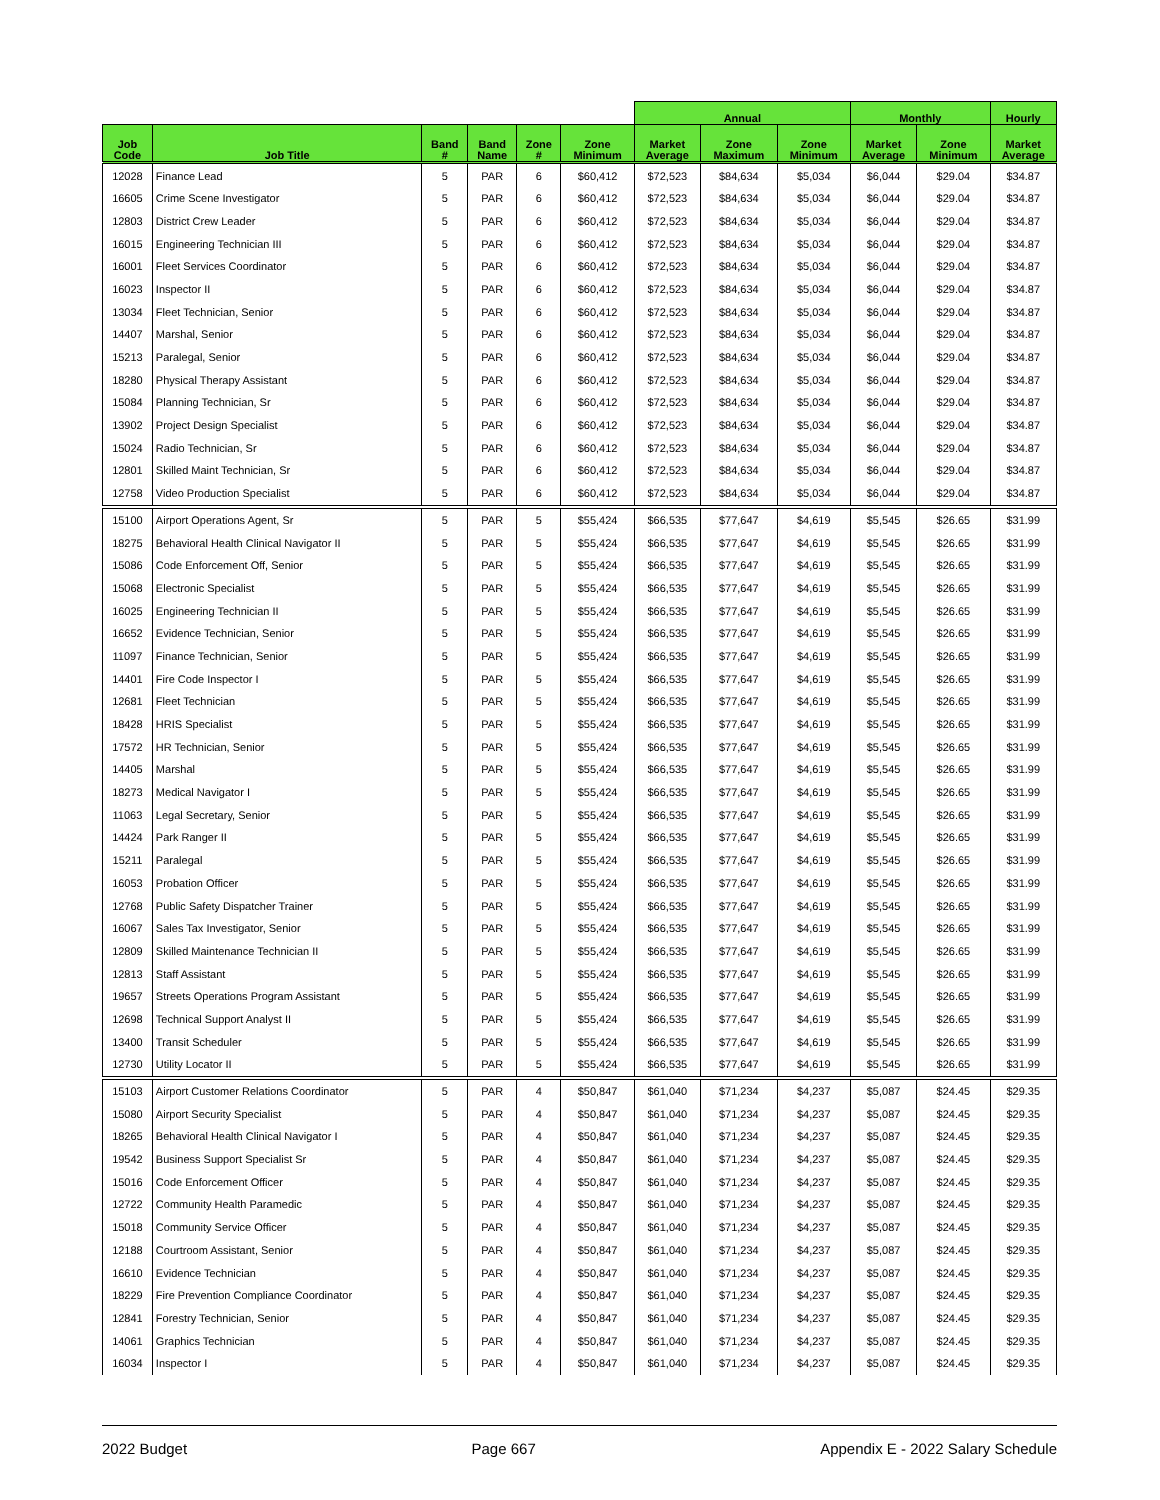| | | | | | | Annual | | | Monthly | | Hourly |
| --- | --- | --- | --- | --- | --- | --- | --- | --- | --- | --- | --- |
| Job Code | Job Title | Band # | Band Name | Zone # | Zone Minimum | Market Average | Zone Maximum | Zone Minimum | Market Average | Zone Minimum | Market Average |
| 12028 | Finance Lead | 5 | PAR | 6 | $60,412 | $72,523 | $84,634 | $5,034 | $6,044 | $29.04 | $34.87 |
| 16605 | Crime Scene Investigator | 5 | PAR | 6 | $60,412 | $72,523 | $84,634 | $5,034 | $6,044 | $29.04 | $34.87 |
| 12803 | District Crew Leader | 5 | PAR | 6 | $60,412 | $72,523 | $84,634 | $5,034 | $6,044 | $29.04 | $34.87 |
| 16015 | Engineering Technician III | 5 | PAR | 6 | $60,412 | $72,523 | $84,634 | $5,034 | $6,044 | $29.04 | $34.87 |
| 16001 | Fleet Services Coordinator | 5 | PAR | 6 | $60,412 | $72,523 | $84,634 | $5,034 | $6,044 | $29.04 | $34.87 |
| 16023 | Inspector II | 5 | PAR | 6 | $60,412 | $72,523 | $84,634 | $5,034 | $6,044 | $29.04 | $34.87 |
| 13034 | Fleet Technician, Senior | 5 | PAR | 6 | $60,412 | $72,523 | $84,634 | $5,034 | $6,044 | $29.04 | $34.87 |
| 14407 | Marshal, Senior | 5 | PAR | 6 | $60,412 | $72,523 | $84,634 | $5,034 | $6,044 | $29.04 | $34.87 |
| 15213 | Paralegal, Senior | 5 | PAR | 6 | $60,412 | $72,523 | $84,634 | $5,034 | $6,044 | $29.04 | $34.87 |
| 18280 | Physical Therapy Assistant | 5 | PAR | 6 | $60,412 | $72,523 | $84,634 | $5,034 | $6,044 | $29.04 | $34.87 |
| 15084 | Planning Technician, Sr | 5 | PAR | 6 | $60,412 | $72,523 | $84,634 | $5,034 | $6,044 | $29.04 | $34.87 |
| 13902 | Project Design Specialist | 5 | PAR | 6 | $60,412 | $72,523 | $84,634 | $5,034 | $6,044 | $29.04 | $34.87 |
| 15024 | Radio Technician, Sr | 5 | PAR | 6 | $60,412 | $72,523 | $84,634 | $5,034 | $6,044 | $29.04 | $34.87 |
| 12801 | Skilled Maint Technician, Sr | 5 | PAR | 6 | $60,412 | $72,523 | $84,634 | $5,034 | $6,044 | $29.04 | $34.87 |
| 12758 | Video Production Specialist | 5 | PAR | 6 | $60,412 | $72,523 | $84,634 | $5,034 | $6,044 | $29.04 | $34.87 |
| 15100 | Airport Operations Agent, Sr | 5 | PAR | 5 | $55,424 | $66,535 | $77,647 | $4,619 | $5,545 | $26.65 | $31.99 |
| 18275 | Behavioral Health Clinical Navigator II | 5 | PAR | 5 | $55,424 | $66,535 | $77,647 | $4,619 | $5,545 | $26.65 | $31.99 |
| 15086 | Code Enforcement Off, Senior | 5 | PAR | 5 | $55,424 | $66,535 | $77,647 | $4,619 | $5,545 | $26.65 | $31.99 |
| 15068 | Electronic Specialist | 5 | PAR | 5 | $55,424 | $66,535 | $77,647 | $4,619 | $5,545 | $26.65 | $31.99 |
| 16025 | Engineering Technician II | 5 | PAR | 5 | $55,424 | $66,535 | $77,647 | $4,619 | $5,545 | $26.65 | $31.99 |
| 16652 | Evidence Technician, Senior | 5 | PAR | 5 | $55,424 | $66,535 | $77,647 | $4,619 | $5,545 | $26.65 | $31.99 |
| 11097 | Finance Technician, Senior | 5 | PAR | 5 | $55,424 | $66,535 | $77,647 | $4,619 | $5,545 | $26.65 | $31.99 |
| 14401 | Fire Code Inspector I | 5 | PAR | 5 | $55,424 | $66,535 | $77,647 | $4,619 | $5,545 | $26.65 | $31.99 |
| 12681 | Fleet Technician | 5 | PAR | 5 | $55,424 | $66,535 | $77,647 | $4,619 | $5,545 | $26.65 | $31.99 |
| 18428 | HRIS Specialist | 5 | PAR | 5 | $55,424 | $66,535 | $77,647 | $4,619 | $5,545 | $26.65 | $31.99 |
| 17572 | HR Technician, Senior | 5 | PAR | 5 | $55,424 | $66,535 | $77,647 | $4,619 | $5,545 | $26.65 | $31.99 |
| 14405 | Marshal | 5 | PAR | 5 | $55,424 | $66,535 | $77,647 | $4,619 | $5,545 | $26.65 | $31.99 |
| 18273 | Medical Navigator I | 5 | PAR | 5 | $55,424 | $66,535 | $77,647 | $4,619 | $5,545 | $26.65 | $31.99 |
| 11063 | Legal Secretary, Senior | 5 | PAR | 5 | $55,424 | $66,535 | $77,647 | $4,619 | $5,545 | $26.65 | $31.99 |
| 14424 | Park Ranger II | 5 | PAR | 5 | $55,424 | $66,535 | $77,647 | $4,619 | $5,545 | $26.65 | $31.99 |
| 15211 | Paralegal | 5 | PAR | 5 | $55,424 | $66,535 | $77,647 | $4,619 | $5,545 | $26.65 | $31.99 |
| 16053 | Probation Officer | 5 | PAR | 5 | $55,424 | $66,535 | $77,647 | $4,619 | $5,545 | $26.65 | $31.99 |
| 12768 | Public Safety Dispatcher Trainer | 5 | PAR | 5 | $55,424 | $66,535 | $77,647 | $4,619 | $5,545 | $26.65 | $31.99 |
| 16067 | Sales Tax Investigator, Senior | 5 | PAR | 5 | $55,424 | $66,535 | $77,647 | $4,619 | $5,545 | $26.65 | $31.99 |
| 12809 | Skilled Maintenance Technician II | 5 | PAR | 5 | $55,424 | $66,535 | $77,647 | $4,619 | $5,545 | $26.65 | $31.99 |
| 12813 | Staff Assistant | 5 | PAR | 5 | $55,424 | $66,535 | $77,647 | $4,619 | $5,545 | $26.65 | $31.99 |
| 19657 | Streets Operations Program Assistant | 5 | PAR | 5 | $55,424 | $66,535 | $77,647 | $4,619 | $5,545 | $26.65 | $31.99 |
| 12698 | Technical Support Analyst II | 5 | PAR | 5 | $55,424 | $66,535 | $77,647 | $4,619 | $5,545 | $26.65 | $31.99 |
| 13400 | Transit Scheduler | 5 | PAR | 5 | $55,424 | $66,535 | $77,647 | $4,619 | $5,545 | $26.65 | $31.99 |
| 12730 | Utility Locator II | 5 | PAR | 5 | $55,424 | $66,535 | $77,647 | $4,619 | $5,545 | $26.65 | $31.99 |
| 15103 | Airport Customer Relations Coordinator | 5 | PAR | 4 | $50,847 | $61,040 | $71,234 | $4,237 | $5,087 | $24.45 | $29.35 |
| 15080 | Airport Security Specialist | 5 | PAR | 4 | $50,847 | $61,040 | $71,234 | $4,237 | $5,087 | $24.45 | $29.35 |
| 18265 | Behavioral Health Clinical Navigator I | 5 | PAR | 4 | $50,847 | $61,040 | $71,234 | $4,237 | $5,087 | $24.45 | $29.35 |
| 19542 | Business Support Specialist Sr | 5 | PAR | 4 | $50,847 | $61,040 | $71,234 | $4,237 | $5,087 | $24.45 | $29.35 |
| 15016 | Code Enforcement Officer | 5 | PAR | 4 | $50,847 | $61,040 | $71,234 | $4,237 | $5,087 | $24.45 | $29.35 |
| 12722 | Community Health Paramedic | 5 | PAR | 4 | $50,847 | $61,040 | $71,234 | $4,237 | $5,087 | $24.45 | $29.35 |
| 15018 | Community Service Officer | 5 | PAR | 4 | $50,847 | $61,040 | $71,234 | $4,237 | $5,087 | $24.45 | $29.35 |
| 12188 | Courtroom Assistant, Senior | 5 | PAR | 4 | $50,847 | $61,040 | $71,234 | $4,237 | $5,087 | $24.45 | $29.35 |
| 16610 | Evidence Technician | 5 | PAR | 4 | $50,847 | $61,040 | $71,234 | $4,237 | $5,087 | $24.45 | $29.35 |
| 18229 | Fire Prevention Compliance Coordinator | 5 | PAR | 4 | $50,847 | $61,040 | $71,234 | $4,237 | $5,087 | $24.45 | $29.35 |
| 12841 | Forestry Technician, Senior | 5 | PAR | 4 | $50,847 | $61,040 | $71,234 | $4,237 | $5,087 | $24.45 | $29.35 |
| 14061 | Graphics Technician | 5 | PAR | 4 | $50,847 | $61,040 | $71,234 | $4,237 | $5,087 | $24.45 | $29.35 |
| 16034 | Inspector I | 5 | PAR | 4 | $50,847 | $61,040 | $71,234 | $4,237 | $5,087 | $24.45 | $29.35 |
2022 Budget Page 667 Appendix E - 2022 Salary Schedule